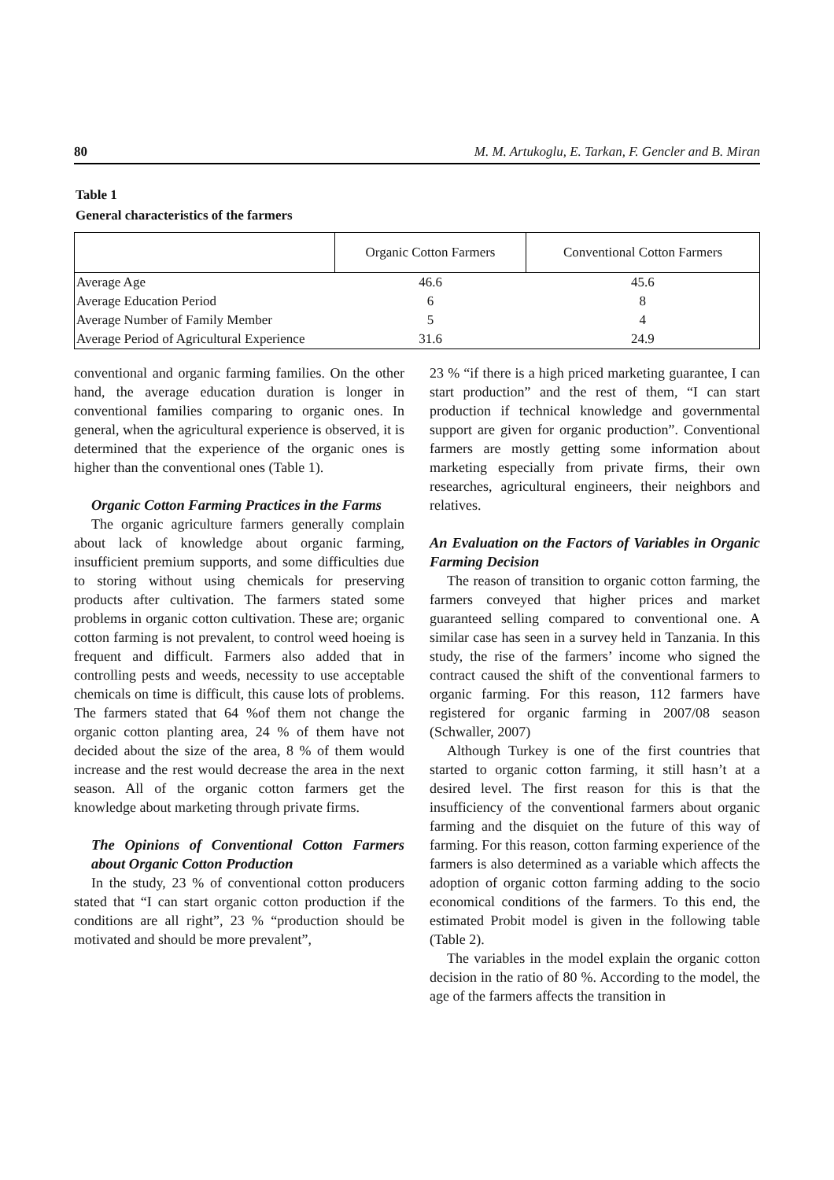80 M. M. Artukoglu, E. Tarkan, F. Gencler and B. Miran
Table 1
General characteristics of the farmers
| | Organic Cotton Farmers | Conventional Cotton Farmers |
| --- | --- | --- |
| Average Age | 46.6 | 45.6 |
| Average Education Period | 6 | 8 |
| Average Number of Family Member | 5 | 4 |
| Average Period of Agricultural Experience | 31.6 | 24.9 |
conventional and organic farming families. On the other hand, the average education duration is longer in conventional families comparing to organic ones. In general, when the agricultural experience is observed, it is determined that the experience of the organic ones is higher than the conventional ones (Table 1).
Organic Cotton Farming Practices in the Farms
The organic agriculture farmers generally complain about lack of knowledge about organic farming, insufficient premium supports, and some difficulties due to storing without using chemicals for preserving products after cultivation. The farmers stated some problems in organic cotton cultivation. These are; organic cotton farming is not prevalent, to control weed hoeing is frequent and difficult. Farmers also added that in controlling pests and weeds, necessity to use acceptable chemicals on time is difficult, this cause lots of problems. The farmers stated that 64 %of them not change the organic cotton planting area, 24 % of them have not decided about the size of the area, 8 % of them would increase and the rest would decrease the area in the next season. All of the organic cotton farmers get the knowledge about marketing through private firms.
The Opinions of Conventional Cotton Farmers about Organic Cotton Production
In the study, 23 % of conventional cotton producers stated that “I can start organic cotton production if the conditions are all right”, 23 % “production should be motivated and should be more prevalent”,
23 % “if there is a high priced marketing guarantee, I can start production” and the rest of them, “I can start production if technical knowledge and governmental support are given for organic production”. Conventional farmers are mostly getting some information about marketing especially from private firms, their own researches, agricultural engineers, their neighbors and relatives.
An Evaluation on the Factors of Variables in Organic Farming Decision
The reason of transition to organic cotton farming, the farmers conveyed that higher prices and market guaranteed selling compared to conventional one. A similar case has seen in a survey held in Tanzania. In this study, the rise of the farmers’ income who signed the contract caused the shift of the conventional farmers to organic farming. For this reason, 112 farmers have registered for organic farming in 2007/08 season (Schwaller, 2007)
Although Turkey is one of the first countries that started to organic cotton farming, it still hasn’t at a desired level. The first reason for this is that the insufficiency of the conventional farmers about organic farming and the disquiet on the future of this way of farming. For this reason, cotton farming experience of the farmers is also determined as a variable which affects the adoption of organic cotton farming adding to the socio economical conditions of the farmers. To this end, the estimated Probit model is given in the following table (Table 2).
The variables in the model explain the organic cotton decision in the ratio of 80 %. According to the model, the age of the farmers affects the transition in